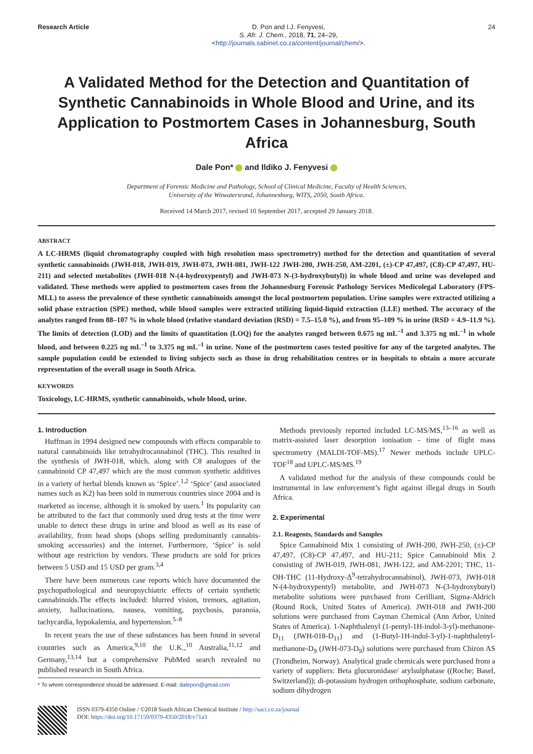Research Article
D. Pon and I.J. Fenyvesi,
S. Afr. J. Chem., 2018, 71, 24–29,
<http://journals.sabinet.co.za/content/journal/chem/>.
24
A Validated Method for the Detection and Quantitation of Synthetic Cannabinoids in Whole Blood and Urine, and its Application to Postmortem Cases in Johannesburg, South Africa
Dale Pon* and Ildiko J. Fenyvesi
Department of Forensic Medicine and Pathology, School of Clinical Medicine, Faculty of Health Sciences,
University of the Witwatersrand, Johannesburg, WITS, 2050, South Africa.
Received 14 March 2017, revised 10 September 2017, accepted 29 January 2018.
ABSTRACT
A LC-HRMS (liquid chromatography coupled with high resolution mass spectrometry) method for the detection and quantitation of several synthetic cannabinoids (JWH-018, JWH-019, JWH-073, JWH-081, JWH-122 JWH-200, JWH-250, AM-2201, (±)-CP 47,497, (C8)-CP 47,497, HU-211) and selected metabolites (JWH-018 N-(4-hydroxypentyl) and JWH-073 N-(3-hydroxybutyl)) in whole blood and urine was developed and validated. These methods were applied to postmortem cases from the Johannesburg Forensic Pathology Services Medicolegal Laboratory (FPS-MLL) to assess the prevalence of these synthetic cannabinoids amongst the local postmortem population. Urine samples were extracted utilizing a solid phase extraction (SPE) method, while blood samples were extracted utilizing liquid-liquid extraction (LLE) method. The accuracy of the analytes ranged from 88–107 % in whole blood (relative standard deviation (RSD) = 7.5–15.0 %), and from 95–109 % in urine (RSD = 4.9–11.9 %). The limits of detection (LOD) and the limits of quantitation (LOQ) for the analytes ranged between 0.675 ng mL<sup>–1</sup> and 3.375 ng mL<sup>–1</sup> in whole blood, and between 0.225 ng mL<sup>–1</sup> to 3.375 ng mL<sup>–1</sup> in urine. None of the postmortem cases tested positive for any of the targeted analytes. The sample population could be extended to living subjects such as those in drug rehabilitation centres or in hospitals to obtain a more accurate representation of the overall usage in South Africa.
KEYWORDS
Toxicology, LC-HRMS, synthetic cannabinoids, whole blood, urine.
1. Introduction
Huffman in 1994 designed new compounds with effects comparable to natural cannabinoids like tetrahydrocannabinol (THC). This resulted in the synthesis of JWH-018, which, along with C8 analogues of the cannabinoid CP 47,497 which are the most common synthetic additives in a variety of herbal blends known as ‘Spice’.<sup>1,2</sup> ‘Spice’ (and associated names such as K2) has been sold in numerous countries since 2004 and is marketed as incense, although it is smoked by users.<sup>1</sup> Its popularity can be attributed to the fact that commonly used drug tests at the time were unable to detect these drugs in urine and blood as well as its ease of availability, from head shops (shops selling predominantly cannabis-smoking accessories) and the internet. Furthermore, ‘Spice’ is sold without age restriction by vendors. These products are sold for prices between 5 USD and 15 USD per gram.<sup>3,4</sup>
There have been numerous case reports which have documented the psychopathological and neuropsychiatric effects of certain synthetic cannabinoids.The effects included: blurred vision, tremors, agitation, anxiety, hallucinations, nausea, vomiting, psychosis, paranoia, tachycardia, hypokalemia, and hypertension.<sup>5–8</sup>
In recent years the use of these substances has been found in several countries such as America,<sup>9,10</sup> the U.K.,<sup>10</sup> Australia,<sup>11,12</sup> and Germany,<sup>13,14</sup> but a comprehensive PubMed search revealed no published research in South Africa.
* To whom correspondence should be addressed. E-mail: dalepon@gmail.com
Methods previously reported included LC-MS/MS,<sup>13–16</sup> as well as matrix-assisted laser desorption ionisation - time of flight mass spectrometry (MALDI-TOF-MS).<sup>17</sup> Newer methods include UPLC-TOF<sup>18</sup> and UPLC-MS/MS.<sup>19</sup>
A validated method for the analysis of these compounds could be instrumental in law enforcement’s fight against illegal drugs in South Africa.
2. Experimental
2.1. Reagents, Standards and Samples
Spice Cannabinoid Mix 1 consisting of JWH-200, JWH-250, (±)-CP 47,497, (C8)-CP 47,497, and HU-211; Spice Cannabinoid Mix 2 consisting of JWH-019, JWH-081, JWH-122, and AM-2201; THC, 11-OH-THC (11-Hydroxy-Δ<sup>9</sup>-tetrahydrocannabinol), JWH-073, JWH-018 N-(4-hydroxypentyl) metabolite, and JWH-073 N-(3-hydroxybutyl) metabolite solutions were purchased from Cerilliant, Sigma-Aldrich (Round Rock, United States of America). JWH-018 and JWH-200 solutions were purchased from Cayman Chemical (Ann Arbor, United States of America). 1-Naphthalenyl (1-pentyl-1H-indol-3-yl)-methanone-D<sub>11</sub> (JWH-018-D<sub>11</sub>) and (1-Butyl-1H-indol-3-yl)-1-naphthalenyl-methanone-D<sub>9</sub> (JWH-073-D<sub>9</sub>) solutions were purchased from Chiron AS (Trondheim, Norway). Analytical grade chemicals were purchased from a variety of suppliers: Beta glucuronidase/ arylsulphatase ((Roche; Basel, Switzerland)); di-potassium hydrogen orthophosphate, sodium carbonate, sodium dihydrogen
ISSN 0379-4350 Online / ©2018 South African Chemical Institute / http://saci.co.za/journal
DOI: https://doi.org/10.17159/0379-4350/2018/v71a3